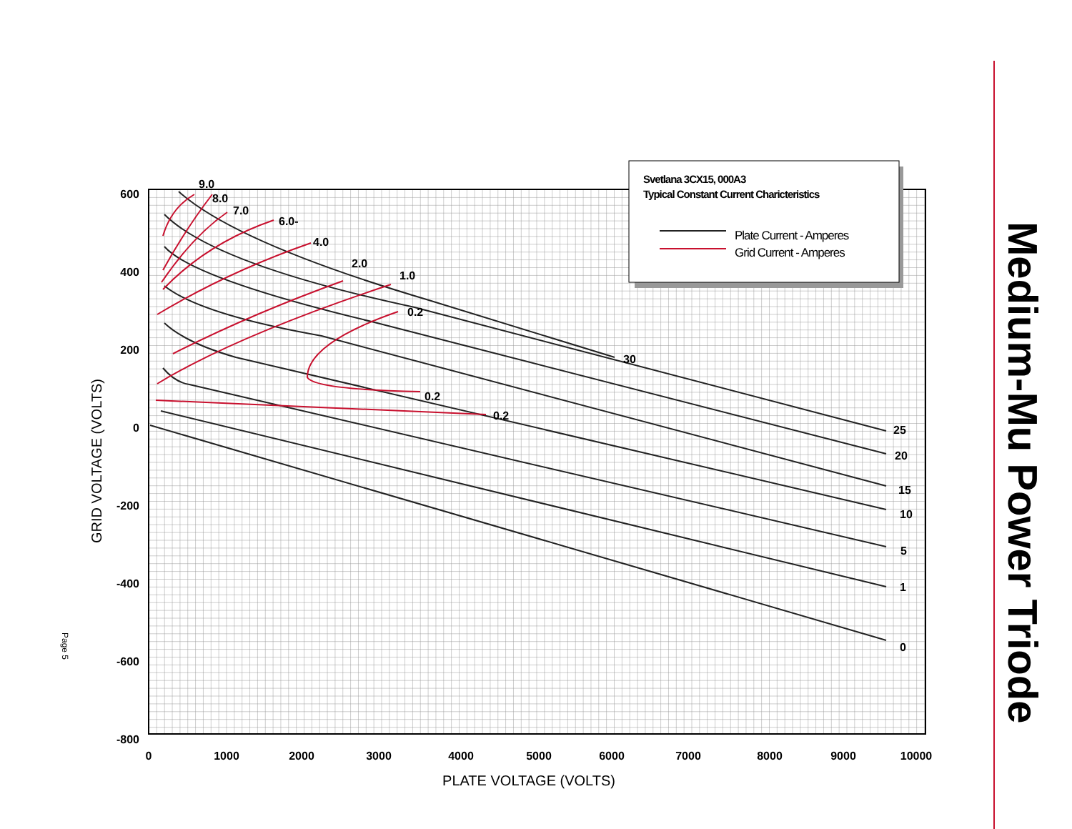600
400
200
0
-200
-400
-600
-800
0
1000
2000
3000
4000
5000
6000
7000
8000
9000
10000
PLATE VOLTAGE (VOLTS)
GRID VOLTAGE (VOLTS)
9.0
8.0
7.0
6.0-
4.0
2.0
1.0
0.2
0.2
0.2
30
25
20
15
10
5
1
0
Svetlana 3CX15, 000A3
Typical Constant Current Charicteristics
Plate Current - Amperes
Grid Current - Amperes
Page 5
Medium-Mu Power Triode